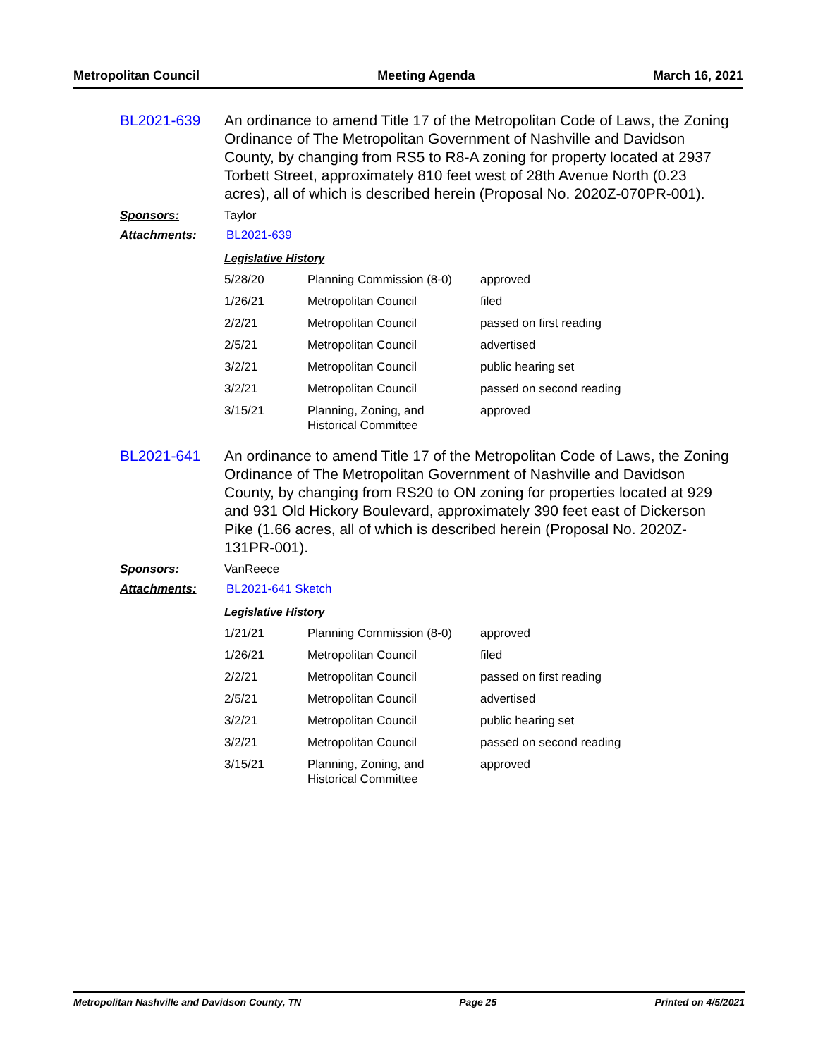Metropolitan Council Meeting Agenda March 16, 2021
BL2021-639 An ordinance to amend Title 17 of the Metropolitan Code of Laws, the Zoning Ordinance of The Metropolitan Government of Nashville and Davidson County, by changing from RS5 to R8-A zoning for property located at 2937 Torbett Street, approximately 810 feet west of 28th Avenue North (0.23 acres), all of which is described herein (Proposal No. 2020Z-070PR-001).
Sponsors: Taylor
Attachments: BL2021-639
Legislative History
| 5/28/20 | Planning Commission (8-0) | approved |
| 1/26/21 | Metropolitan Council | filed |
| 2/2/21 | Metropolitan Council | passed on first reading |
| 2/5/21 | Metropolitan Council | advertised |
| 3/2/21 | Metropolitan Council | public hearing set |
| 3/2/21 | Metropolitan Council | passed on second reading |
| 3/15/21 | Planning, Zoning, and Historical Committee | approved |
BL2021-641 An ordinance to amend Title 17 of the Metropolitan Code of Laws, the Zoning Ordinance of The Metropolitan Government of Nashville and Davidson County, by changing from RS20 to ON zoning for properties located at 929 and 931 Old Hickory Boulevard, approximately 390 feet east of Dickerson Pike (1.66 acres, all of which is described herein (Proposal No. 2020Z-131PR-001).
Sponsors: VanReece
Attachments: BL2021-641 Sketch
Legislative History
| 1/21/21 | Planning Commission (8-0) | approved |
| 1/26/21 | Metropolitan Council | filed |
| 2/2/21 | Metropolitan Council | passed on first reading |
| 2/5/21 | Metropolitan Council | advertised |
| 3/2/21 | Metropolitan Council | public hearing set |
| 3/2/21 | Metropolitan Council | passed on second reading |
| 3/15/21 | Planning, Zoning, and Historical Committee | approved |
Metropolitan Nashville and Davidson County, TN Page 25 Printed on 4/5/2021